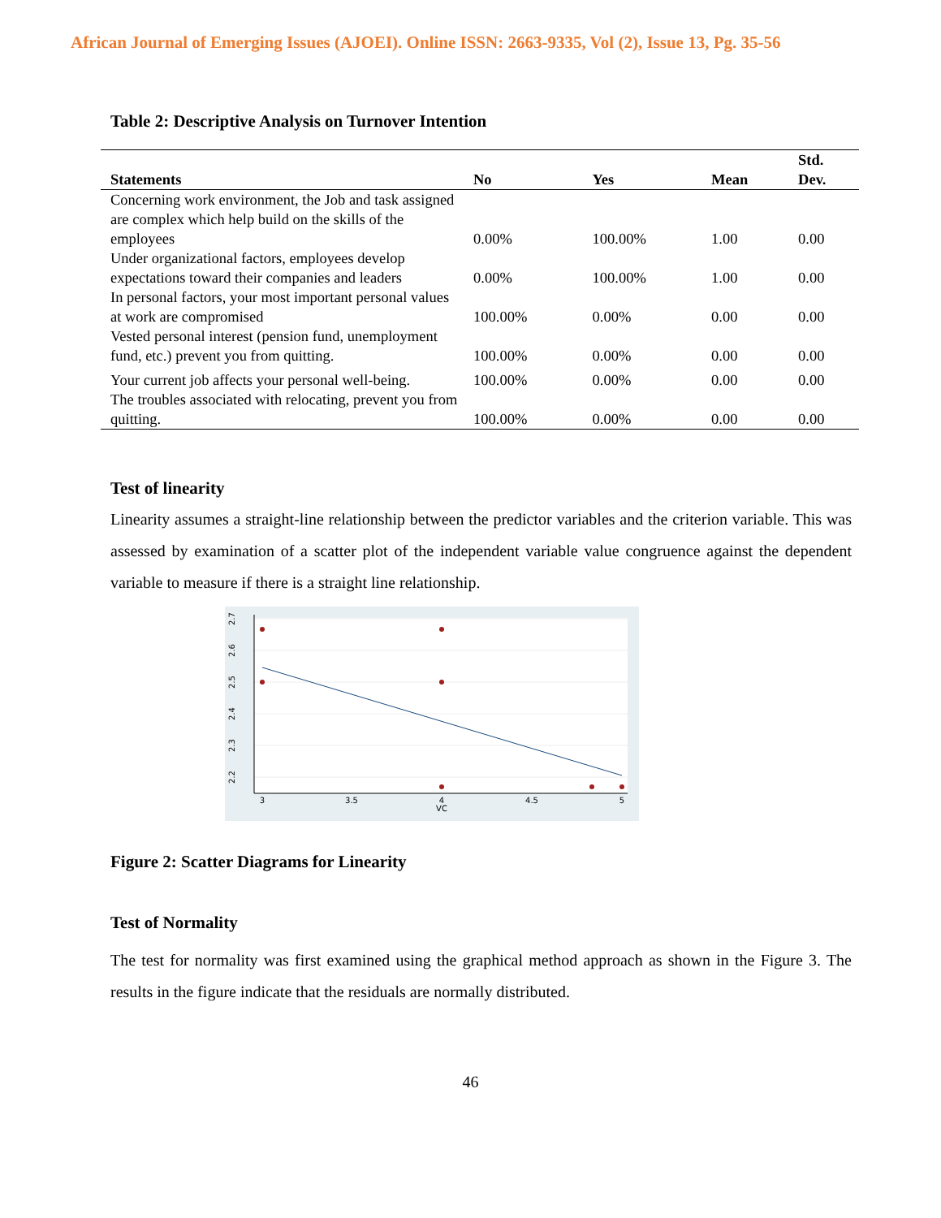African Journal of Emerging Issues (AJOEI). Online ISSN: 2663-9335, Vol (2), Issue 13, Pg. 35-56
Table 2: Descriptive Analysis on Turnover Intention
| Statements | No | Yes | Mean | Std. Dev. |
| --- | --- | --- | --- | --- |
| Concerning work environment, the Job and task assigned are complex which help build on the skills of the employees | 0.00% | 100.00% | 1.00 | 0.00 |
| Under organizational factors, employees develop expectations toward their companies and leaders | 0.00% | 100.00% | 1.00 | 0.00 |
| In personal factors, your most important personal values at work are compromised | 100.00% | 0.00% | 0.00 | 0.00 |
| Vested personal interest (pension fund, unemployment fund, etc.) prevent you from quitting. | 100.00% | 0.00% | 0.00 | 0.00 |
| Your current job affects your personal well-being. | 100.00% | 0.00% | 0.00 | 0.00 |
| The troubles associated with relocating, prevent you from quitting. | 100.00% | 0.00% | 0.00 | 0.00 |
Test of linearity
Linearity assumes a straight-line relationship between the predictor variables and the criterion variable. This was assessed by examination of a scatter plot of the independent variable value congruence against the dependent variable to measure if there is a straight line relationship.
3
3.5
4
4.5
5
VC
2.7
2.6
2.5
2.4
2.3
2.2
Figure 2: Scatter Diagrams for Linearity
Test of Normality
The test for normality was first examined using the graphical method approach as shown in the Figure 3. The results in the figure indicate that the residuals are normally distributed.
46